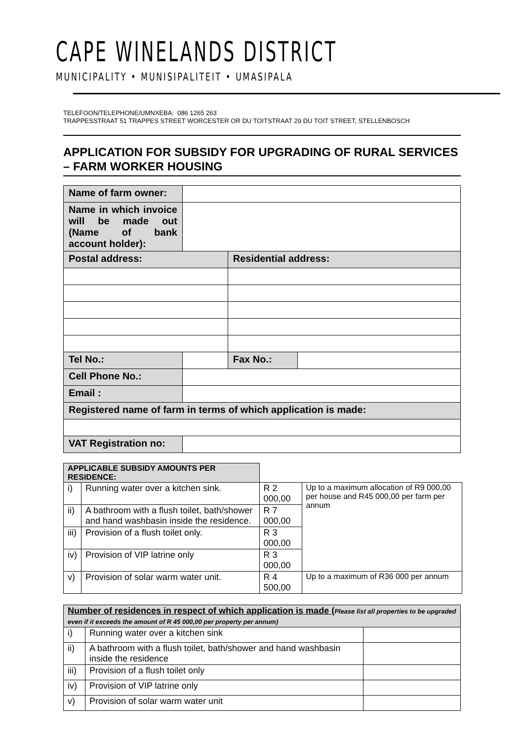CAPE WINELANDS DISTRICT
MUNICIPALITY • MUNISIPALITEIT • UMASIPALA
TELEFOON/TELEPHONE/UMNXEBA: 086 1265 263
TRAPPESSTRAAT 51 TRAPPES STREET WORCESTER OR DU TOITSTRAAT 29 DU TOIT STREET, STELLENBOSCH
APPLICATION FOR SUBSIDY FOR UPGRADING OF RURAL SERVICES – FARM WORKER HOUSING
| Name of farm owner: | | | |
| Name in which invoice will be made out (Name of bank account holder): | | | |
| Postal address: | | Residential address: | |
| Tel No.: | | Fax No.: | |
| Cell Phone No.: | | | |
| Email : | | | |
| Registered name of farm in terms of which application is made: | | | |
| VAT Registration no: | | | |
| APPLICABLE SUBSIDY AMOUNTS PER RESIDENCE: | | | |
| i) | Running water over a kitchen sink. | R 2 000,00 | Up to a maximum allocation of R9 000,00 per house and R45 000,00 per farm per annum |
| ii) | A bathroom with a flush toilet, bath/shower and hand washbasin inside the residence. | R 7 000,00 | |
| iii) | Provision of a flush toilet only. | R 3 000,00 | |
| iv) | Provision of VIP latrine only | R 3 000,00 | |
| v) | Provision of solar warm water unit. | R 4 500,00 | Up to a maximum of R36 000 per annum |
| Number of residences in respect of which application is made ( Please list all properties to be upgraded even if it exceeds the amount of R 45 000,00 per property per annum) | | |
| i) | Running water over a kitchen sink | |
| ii) | A bathroom with a flush toilet, bath/shower and hand washbasin inside the residence | |
| iii) | Provision of a flush toilet only | |
| iv) | Provision of VIP latrine only | |
| v) | Provision of solar warm water unit | |